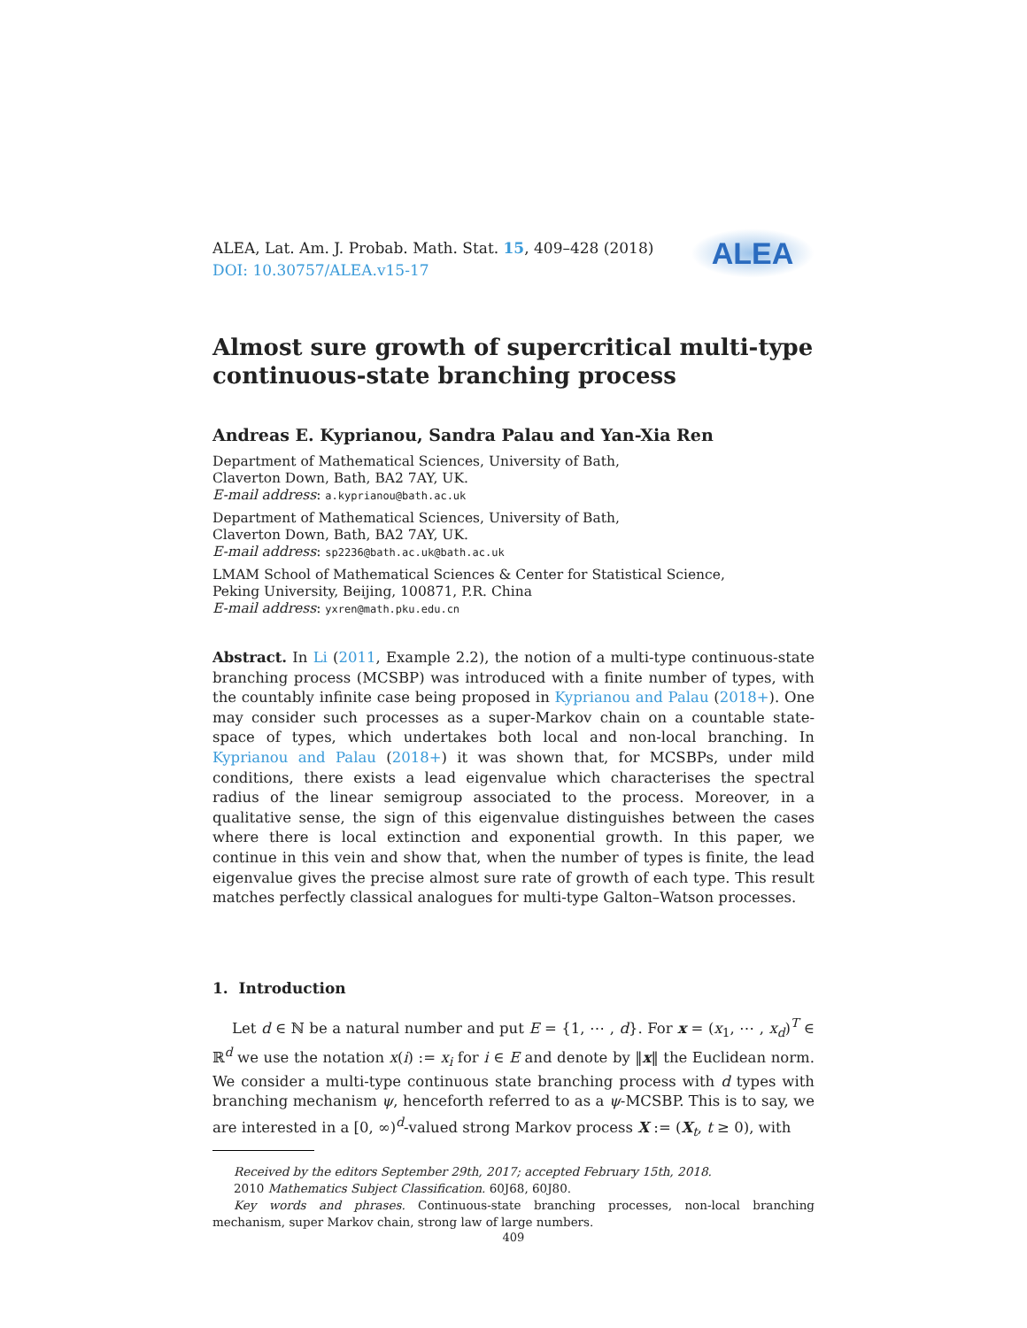ALEA, Lat. Am. J. Probab. Math. Stat. 15, 409–428 (2018)
DOI: 10.30757/ALEA.v15-17
ALEA
Almost sure growth of supercritical multi-type continuous-state branching process
Andreas E. Kyprianou, Sandra Palau and Yan-Xia Ren
Department of Mathematical Sciences, University of Bath,
Claverton Down, Bath, BA2 7AY, UK.
E-mail address: a.kyprianou@bath.ac.uk
Department of Mathematical Sciences, University of Bath,
Claverton Down, Bath, BA2 7AY, UK.
E-mail address: sp2236@bath.ac.uk@bath.ac.uk
LMAM School of Mathematical Sciences & Center for Statistical Science,
Peking University, Beijing, 100871, P.R. China
E-mail address: yxren@math.pku.edu.cn
Abstract. In Li (2011, Example 2.2), the notion of a multi-type continuous-state branching process (MCSBP) was introduced with a finite number of types, with the countably infinite case being proposed in Kyprianou and Palau (2018+). One may consider such processes as a super-Markov chain on a countable state-space of types, which undertakes both local and non-local branching. In Kyprianou and Palau (2018+) it was shown that, for MCSBPs, under mild conditions, there exists a lead eigenvalue which characterises the spectral radius of the linear semigroup associated to the process. Moreover, in a qualitative sense, the sign of this eigenvalue distinguishes between the cases where there is local extinction and exponential growth. In this paper, we continue in this vein and show that, when the number of types is finite, the lead eigenvalue gives the precise almost sure rate of growth of each type. This result matches perfectly classical analogues for multi-type Galton–Watson processes.
1. Introduction
Let d ∈ ℕ be a natural number and put E = {1, ⋯ , d}. For x = (x<sub>1</sub>, ⋯ , x<sub>d</sub>)<sup>T</sup> ∈ ℝ<sup>d</sup> we use the notation x(i) := x<sub>i</sub> for i ∈ E and denote by ‖x‖ the Euclidean norm. We consider a multi-type continuous state branching process with d types with branching mechanism ψ, henceforth referred to as a ψ-MCSBP. This is to say, we are interested in a [0, ∞)<sup>d</sup>-valued strong Markov process X := (X<sub>t</sub>, t ≥ 0), with
Received by the editors September 29th, 2017; accepted February 15th, 2018.
2010 Mathematics Subject Classification. 60J68, 60J80.
Key words and phrases. Continuous-state branching processes, non-local branching mechanism, super Markov chain, strong law of large numbers.
409